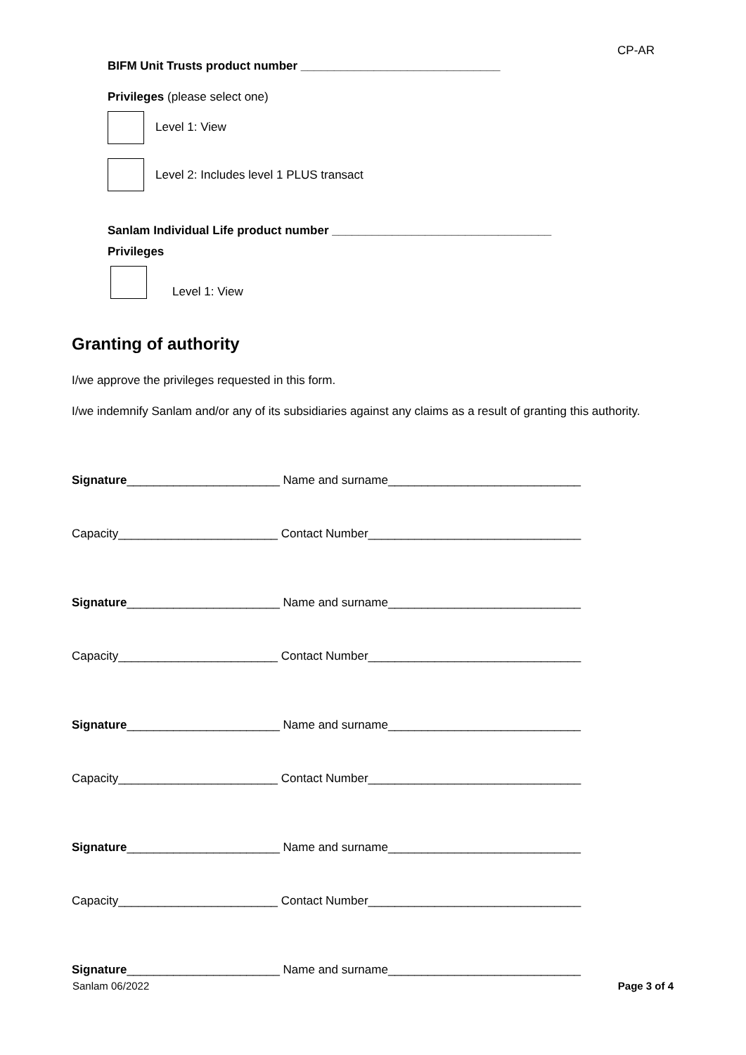CP-AR
BIFM Unit Trusts product number ______________________________
Privileges (please select one)
Level 1: View
Level 2: Includes level 1 PLUS transact
Sanlam Individual Life product number _________________________________
Privileges
Level 1: View
Granting of authority
I/we approve the privileges requested in this form.
I/we indemnify Sanlam and/or any of its subsidiaries against any claims as a result of granting this authority.
Signature_______________________ Name and surname_____________________________
Capacity________________________ Contact Number________________________________
Signature_______________________ Name and surname_____________________________
Capacity________________________ Contact Number________________________________
Signature_______________________ Name and surname_____________________________
Capacity________________________ Contact Number________________________________
Signature_______________________ Name and surname_____________________________
Capacity________________________ Contact Number________________________________
Signature_______________________ Name and surname_____________________________
Sanlam 06/2022 Page 3 of 4